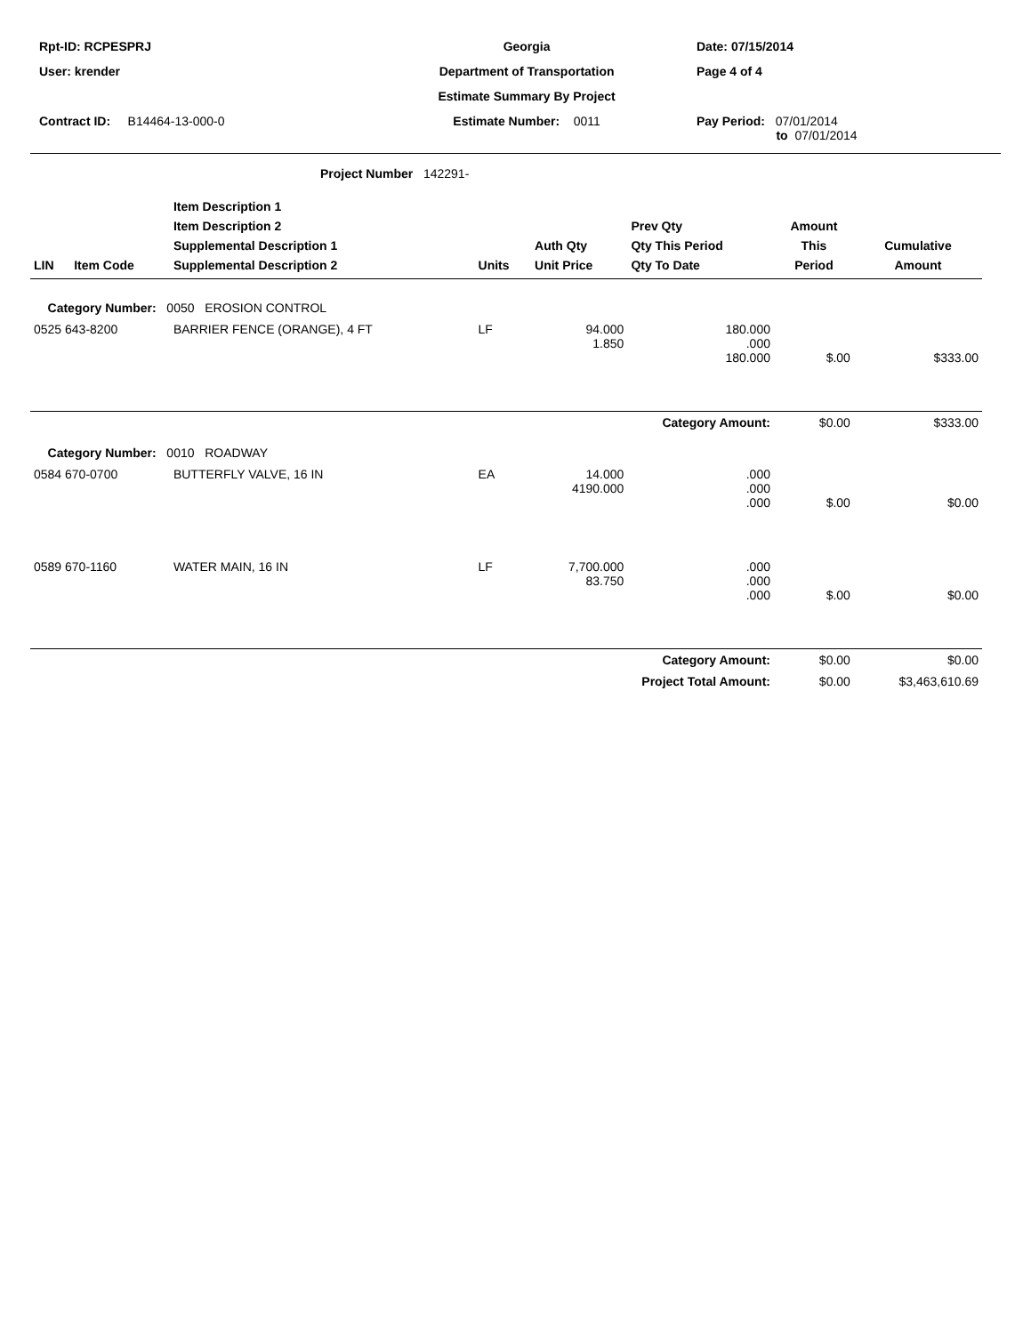| Rpt-ID: RCPESPRJ | Georgia | Date: 07/15/2014 |
| User: krender | Department of Transportation | Page 4 of 4 |
| | Estimate Summary By Project | |
| Contract ID: B14464-13-000-0 | Estimate Number: 0011 | Pay Period: 07/01/2014 to 07/01/2014 |
Project Number 142291-
| LIN | Item Code | Item Description 1 Item Description 2 Supplemental Description 1 Supplemental Description 2 | Units | Auth Qty Unit Price | Prev Qty Qty This Period Qty To Date | Amount This Period | Cumulative Amount |
| --- | --- | --- | --- | --- | --- | --- | --- |
| Category Number: 0050 EROSION CONTROL | | | | | | | |
| 0525 643-8200 | | BARRIER FENCE (ORANGE), 4 FT | LF | 94.000 1.850 | 180.000 .000 180.000 | $.00 | $333.00 |
| Category Amount: | | | | | | $0.00 | $333.00 |
| Category Number: 0010 ROADWAY | | | | | | | |
| 0584 670-0700 | | BUTTERFLY VALVE, 16 IN | EA | 14.000 4190.000 | .000 .000 .000 | $.00 | $0.00 |
| 0589 670-1160 | | WATER MAIN, 16 IN | LF | 7,700.000 83.750 | .000 .000 .000 | $.00 | $0.00 |
| Category Amount: | | | | | | $0.00 | $0.00 |
| Project Total Amount: | | | | | | $0.00 | $3,463,610.69 |